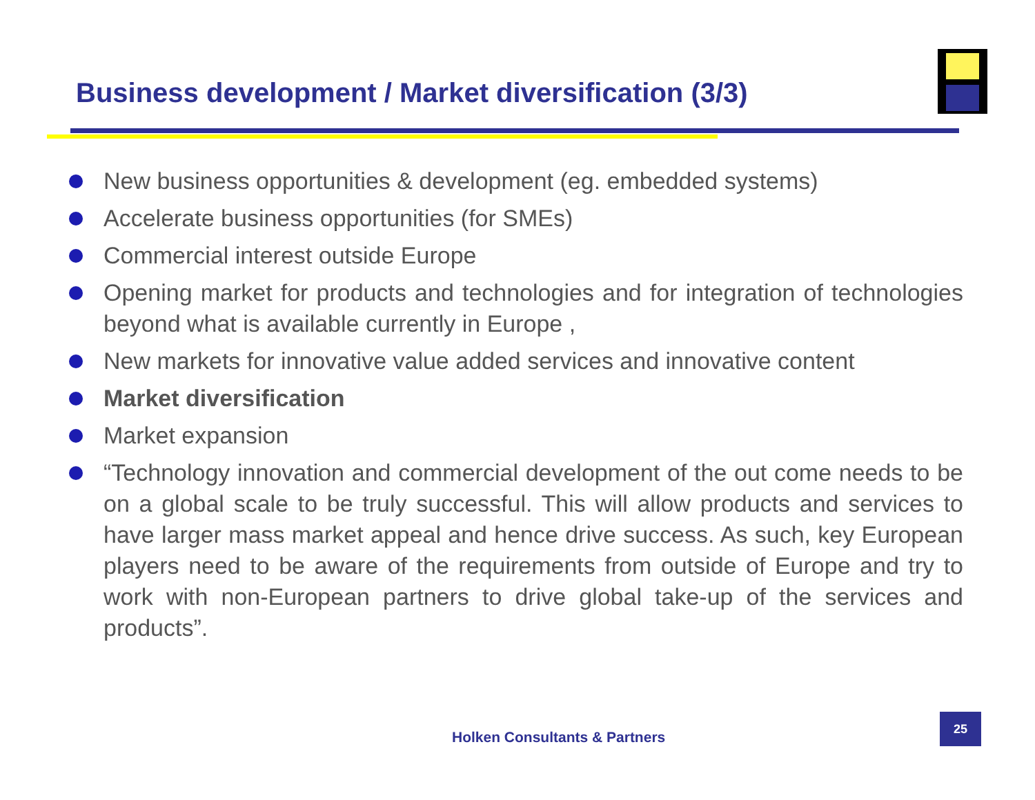Business development / Market diversification (3/3)
New business opportunities & development (eg. embedded systems)
Accelerate business opportunities (for SMEs)
Commercial interest outside Europe
Opening market for products and technologies and for integration of technologies beyond what is available currently in Europe ,
New markets for innovative value added services and innovative content
Market diversification
Market expansion
“Technology innovation and commercial development of the out come needs to be on a global scale to be truly successful. This will allow products and services to have larger mass market appeal and hence drive success. As such, key European players need to be aware of the requirements from outside of Europe and try to work with non-European partners to drive global take-up of the services and products”.
Holken Consultants & Partners
25